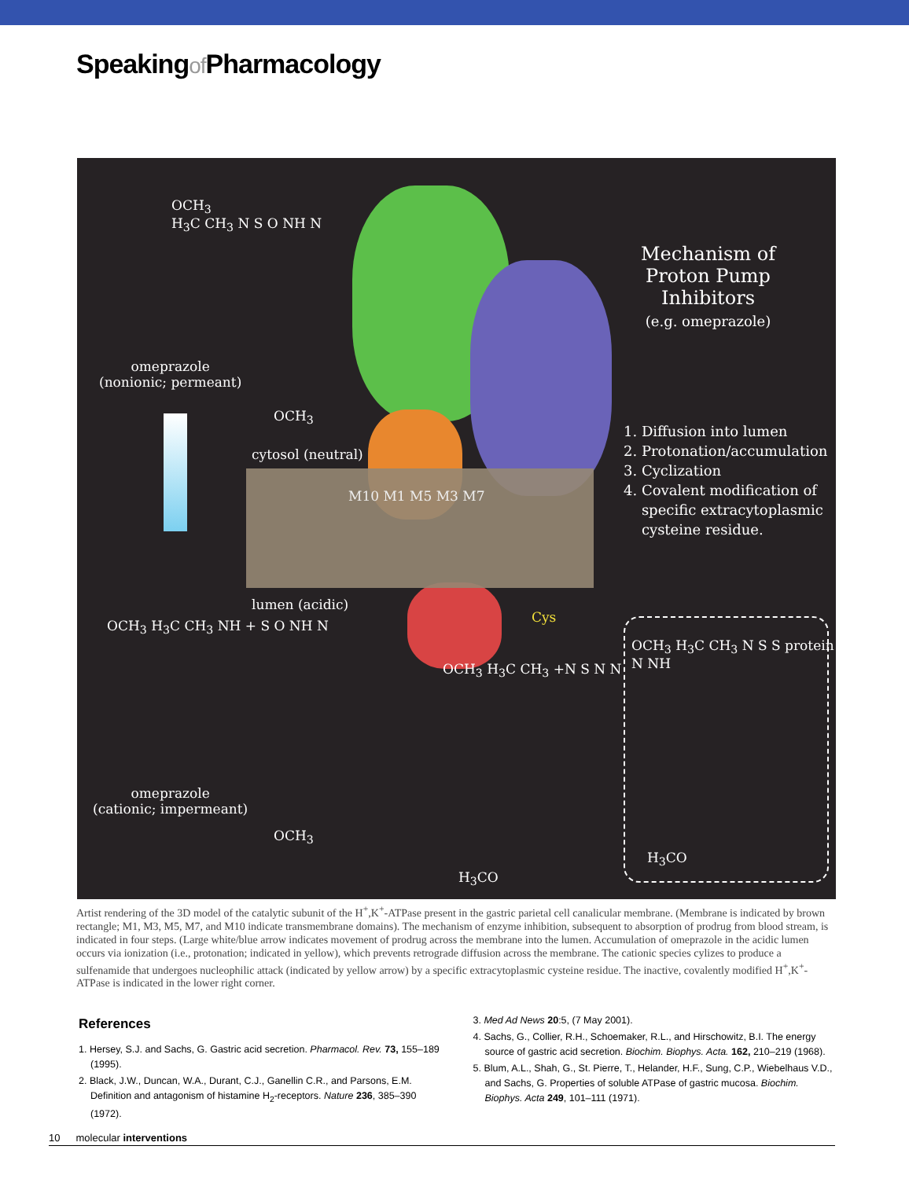Speakingof Pharmacology
OCH<sub>3</sub>
H<sub>3</sub>C CH<sub>3</sub> N S O NH N
omeprazole
(nonionic; permeant)
OCH<sub>3</sub>
cytosol (neutral)
M10 M1 M5 M3 M7
lumen (acidic)
Cys
Mechanism of Proton Pump Inhibitors
(e.g. omeprazole)
1. Diffusion into lumen
2. Protonation/accumulation
3. Cyclization
4. Covalent modification of
specific extracytoplasmic
cysteine residue.
OCH<sub>3</sub> H<sub>3</sub>C CH<sub>3</sub> NH + S O NH N
omeprazole
(cationic; impermeant)
OCH<sub>3</sub>
OCH<sub>3</sub> H<sub>3</sub>C CH<sub>3</sub> +N S N N
H<sub>3</sub>CO
OCH<sub>3</sub> H<sub>3</sub>C CH<sub>3</sub> N S S protein N NH
H<sub>3</sub>CO
Artist rendering of the 3D model of the catalytic subunit of the H<sup>+</sup>,K<sup>+</sup>-ATPase present in the gastric parietal cell canalicular membrane. (Membrane is indicated by brown rectangle; M1, M3, M5, M7, and M10 indicate transmembrane domains). The mechanism of enzyme inhibition, subsequent to absorption of prodrug from blood stream, is indicated in four steps. (Large white/blue arrow indicates movement of prodrug across the membrane into the lumen. Accumulation of omeprazole in the acidic lumen occurs via ionization (i.e., protonation; indicated in yellow), which prevents retrograde diffusion across the membrane. The cationic species cylizes to produce a sulfenamide that undergoes nucleophilic attack (indicated by yellow arrow) by a specific extracytoplasmic cysteine residue. The inactive, covalently modified H<sup>+</sup>,K<sup>+</sup>-ATPase is indicated in the lower right corner.
References
1. Hersey, S.J. and Sachs, G. Gastric acid secretion. Pharmacol. Rev. 73, 155–189 (1995).
2. Black, J.W., Duncan, W.A., Durant, C.J., Ganellin C.R., and Parsons, E.M. Definition and antagonism of histamine H<sub>2</sub>-receptors. Nature 236, 385–390 (1972).
3. Med Ad News 20:5, (7 May 2001).
4. Sachs, G., Collier, R.H., Schoemaker, R.L., and Hirschowitz, B.I. The energy source of gastric acid secretion. Biochim. Biophys. Acta. 162, 210–219 (1968).
5. Blum, A.L., Shah, G., St. Pierre, T., Helander, H.F., Sung, C.P., Wiebelhaus V.D., and Sachs, G. Properties of soluble ATPase of gastric mucosa. Biochim. Biophys. Acta 249, 101–111 (1971).
10 molecular interventions